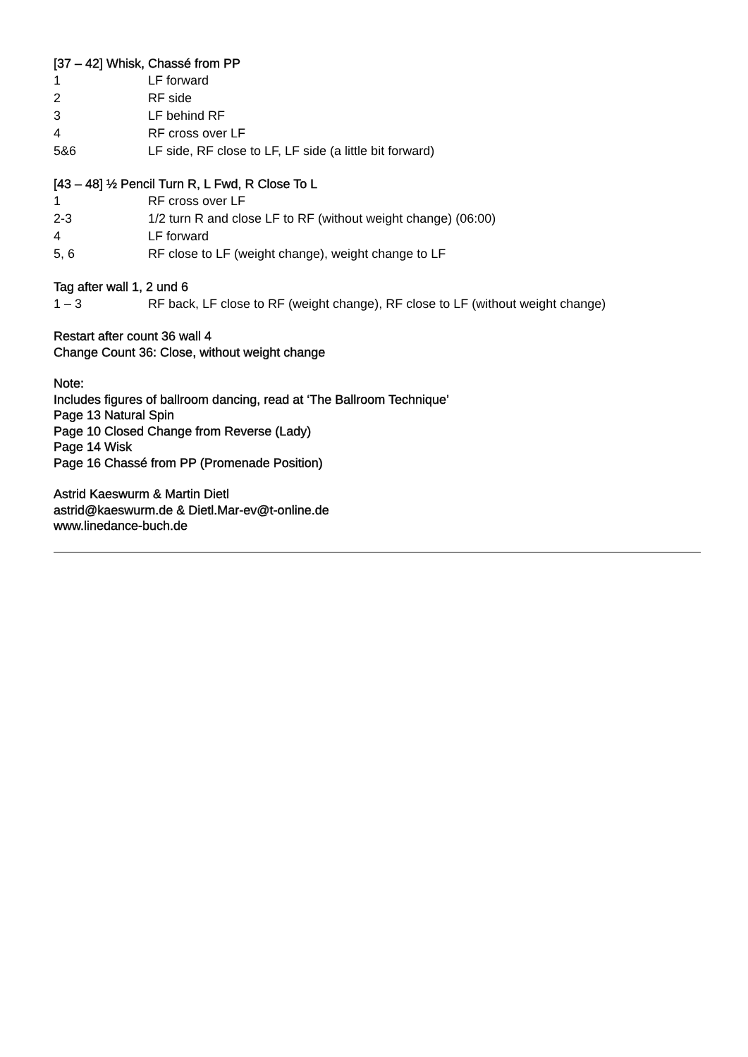[37 – 42] Whisk, Chassé from PP
| 1 | LF forward |
| 2 | RF side |
| 3 | LF behind RF |
| 4 | RF cross over LF |
| 5&6 | LF side, RF close to LF, LF side (a little bit forward) |
[43 – 48] ½ Pencil Turn R, L Fwd, R Close To L
| 1 | RF cross over LF |
| 2-3 | 1/2 turn R and close LF to RF (without weight change) (06:00) |
| 4 | LF forward |
| 5, 6 | RF close to LF (weight change), weight change to LF |
Tag after wall 1, 2 und 6
| 1 – 3 | RF back, LF close to RF (weight change), RF close to LF (without weight change) |
Restart after count 36 wall 4
Change Count 36: Close, without weight change
Note:
Includes figures of ballroom dancing, read at ‘The Ballroom Technique’
Page 13 Natural Spin
Page 10 Closed Change from Reverse (Lady)
Page 14 Wisk
Page 16 Chassé from PP (Promenade Position)
Astrid Kaeswurm & Martin Dietl
astrid@kaeswurm.de & Dietl.Mar-ev@t-online.de
www.linedance-buch.de